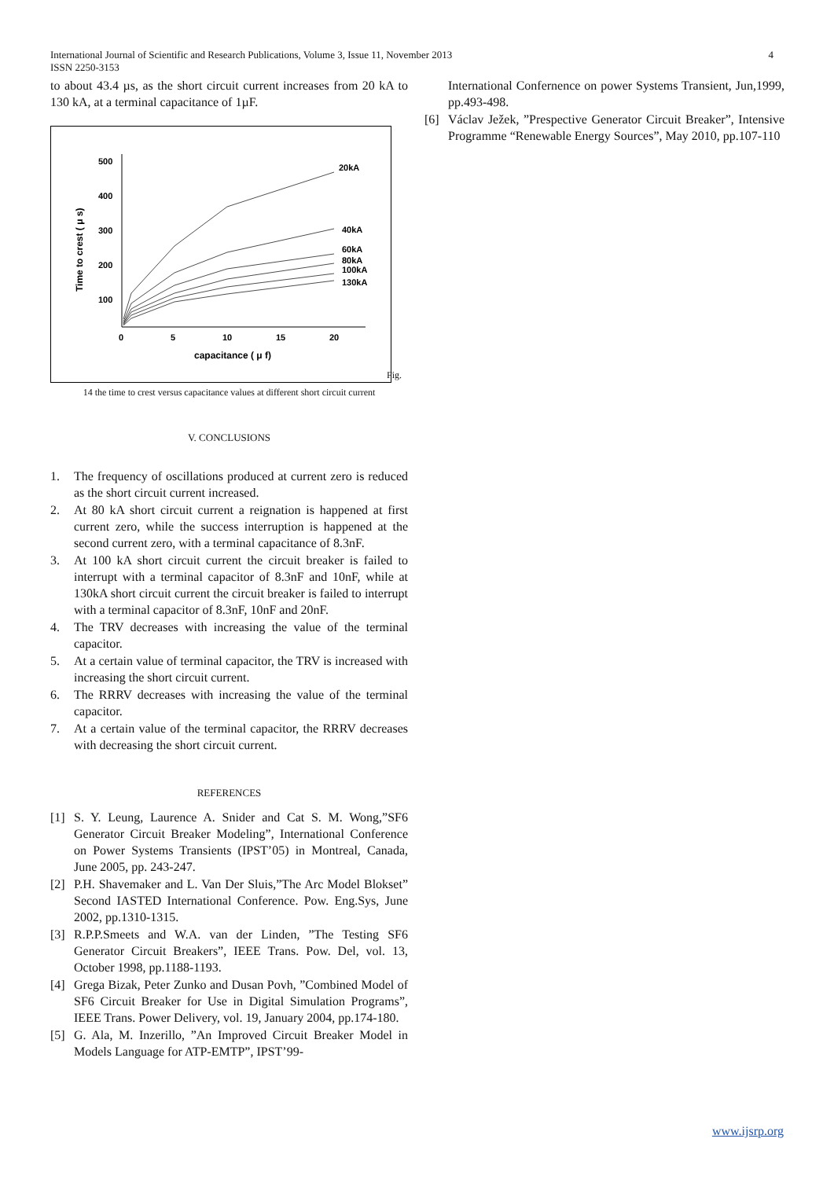International Journal of Scientific and Research Publications, Volume 3, Issue 11, November 2013
ISSN 2250-3153
4
to about 43.4 µs, as the short circuit current increases from 20 kA to 130 kA, at a terminal capacitance of 1µF.
500
400
300
200
100
0
5
10
15
20
capacitance ( μ f)
Time to crest ( μ s)
20kA
40kA
60kA
80kA
100kA
130kA
Fig.
14 the time to crest versus capacitance values at different short circuit current
V. CONCLUSIONS
1. The frequency of oscillations produced at current zero is reduced as the short circuit current increased.
2. At 80 kA short circuit current a reignation is happened at first current zero, while the success interruption is happened at the second current zero, with a terminal capacitance of 8.3nF.
3. At 100 kA short circuit current the circuit breaker is failed to interrupt with a terminal capacitor of 8.3nF and 10nF, while at 130kA short circuit current the circuit breaker is failed to interrupt with a terminal capacitor of 8.3nF, 10nF and 20nF.
4. The TRV decreases with increasing the value of the terminal capacitor.
5. At a certain value of terminal capacitor, the TRV is increased with increasing the short circuit current.
6. The RRRV decreases with increasing the value of the terminal capacitor.
7. At a certain value of the terminal capacitor, the RRRV decreases with decreasing the short circuit current.
REFERENCES
[1] S. Y. Leung, Laurence A. Snider and Cat S. M. Wong,”SF6 Generator Circuit Breaker Modeling”, International Conference on Power Systems Transients (IPST’05) in Montreal, Canada, June 2005, pp. 243-247.
[2] P.H. Shavemaker and L. Van Der Sluis,”The Arc Model Blokset” Second IASTED International Conference. Pow. Eng.Sys, June 2002, pp.1310-1315.
[3] R.P.P.Smeets and W.A. van der Linden, ”The Testing SF6 Generator Circuit Breakers”, IEEE Trans. Pow. Del, vol. 13, October 1998, pp.1188-1193.
[4] Grega Bizak, Peter Zunko and Dusan Povh, ”Combined Model of SF6 Circuit Breaker for Use in Digital Simulation Programs”, IEEE Trans. Power Delivery, vol. 19, January 2004, pp.174-180.
[5] G. Ala, M. Inzerillo, ”An Improved Circuit Breaker Model in Models Language for ATP-EMTP”, IPST’99-
International Confernence on power Systems Transient, Jun,1999, pp.493-498.
[6] Václav Ježek, ”Prespective Generator Circuit Breaker”, Intensive Programme “Renewable Energy Sources”, May 2010, pp.107-110
www.ijsrp.org